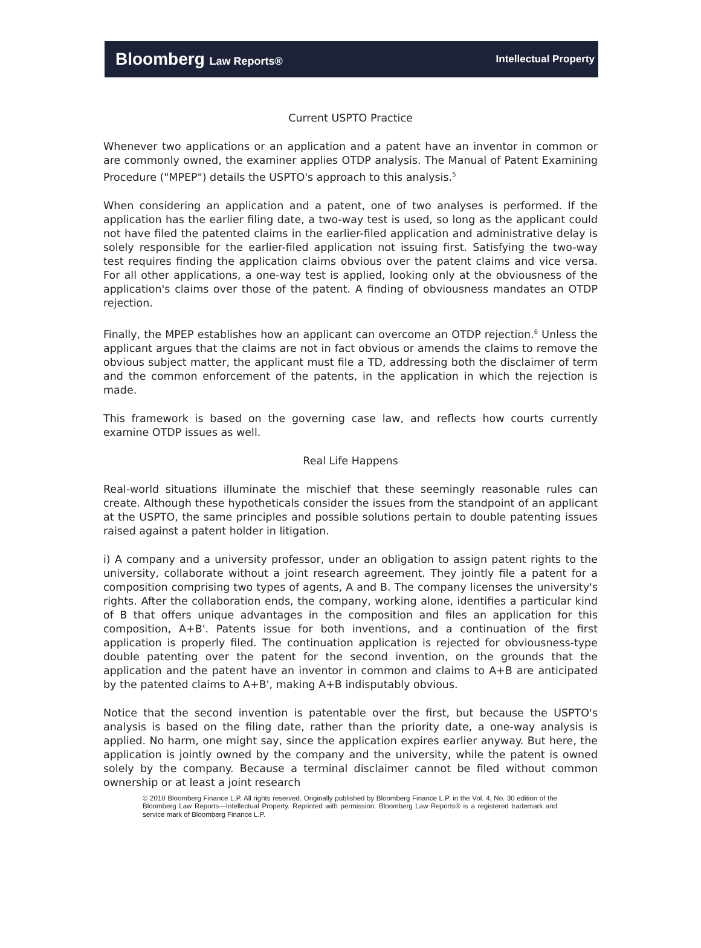Bloomberg Law Reports® Intellectual Property
Current USPTO Practice
Whenever two applications or an application and a patent have an inventor in common or are commonly owned, the examiner applies OTDP analysis. The Manual of Patent Examining Procedure ("MPEP") details the USPTO's approach to this analysis.<sup>5</sup>
When considering an application and a patent, one of two analyses is performed. If the application has the earlier filing date, a two-way test is used, so long as the applicant could not have filed the patented claims in the earlier-filed application and administrative delay is solely responsible for the earlier-filed application not issuing first. Satisfying the two-way test requires finding the application claims obvious over the patent claims and vice versa. For all other applications, a one-way test is applied, looking only at the obviousness of the application's claims over those of the patent. A finding of obviousness mandates an OTDP rejection.
Finally, the MPEP establishes how an applicant can overcome an OTDP rejection.<sup>6</sup> Unless the applicant argues that the claims are not in fact obvious or amends the claims to remove the obvious subject matter, the applicant must file a TD, addressing both the disclaimer of term and the common enforcement of the patents, in the application in which the rejection is made.
This framework is based on the governing case law, and reflects how courts currently examine OTDP issues as well.
Real Life Happens
Real-world situations illuminate the mischief that these seemingly reasonable rules can create. Although these hypotheticals consider the issues from the standpoint of an applicant at the USPTO, the same principles and possible solutions pertain to double patenting issues raised against a patent holder in litigation.
i) A company and a university professor, under an obligation to assign patent rights to the university, collaborate without a joint research agreement. They jointly file a patent for a composition comprising two types of agents, A and B. The company licenses the university's rights. After the collaboration ends, the company, working alone, identifies a particular kind of B that offers unique advantages in the composition and files an application for this composition, A+B'. Patents issue for both inventions, and a continuation of the first application is properly filed. The continuation application is rejected for obviousness-type double patenting over the patent for the second invention, on the grounds that the application and the patent have an inventor in common and claims to A+B are anticipated by the patented claims to A+B', making A+B indisputably obvious.
Notice that the second invention is patentable over the first, but because the USPTO's analysis is based on the filing date, rather than the priority date, a one-way analysis is applied. No harm, one might say, since the application expires earlier anyway. But here, the application is jointly owned by the company and the university, while the patent is owned solely by the company. Because a terminal disclaimer cannot be filed without common ownership or at least a joint research
© 2010 Bloomberg Finance L.P. All rights reserved. Originally published by Bloomberg Finance L.P. in the Vol. 4, No. 30 edition of the Bloomberg Law Reports—Intellectual Property. Reprinted with permission. Bloomberg Law Reports® is a registered trademark and service mark of Bloomberg Finance L.P.